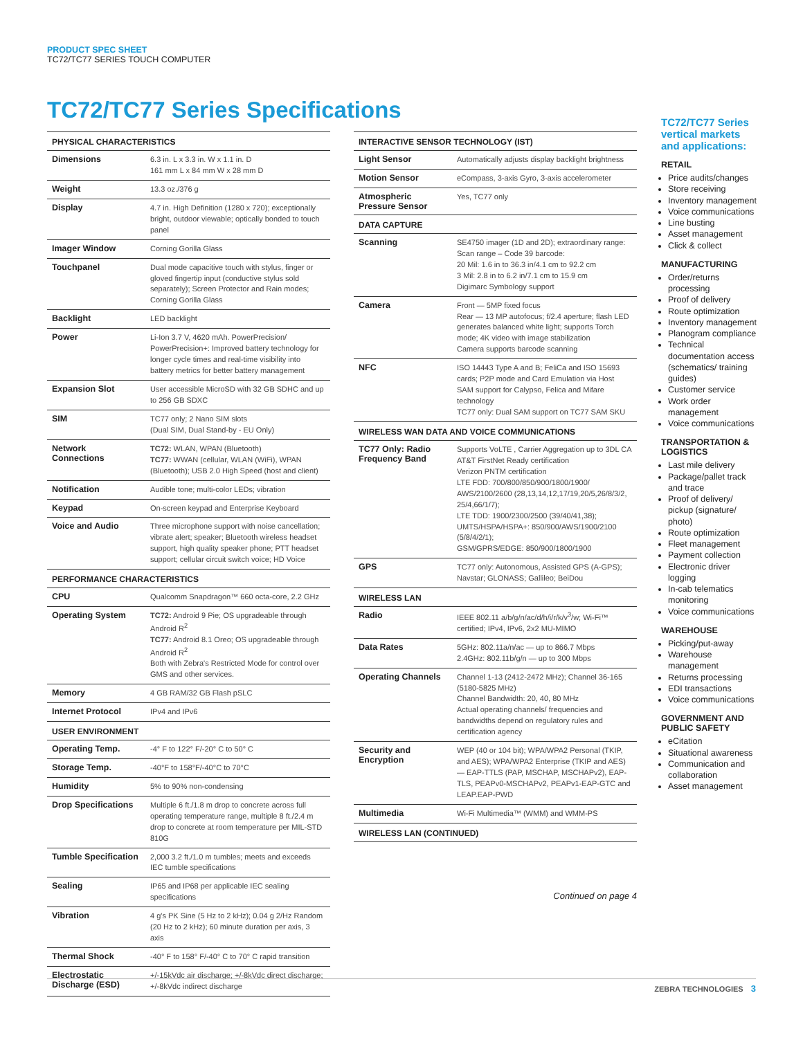PRODUCT SPEC SHEET
TC72/TC77 SERIES TOUCH COMPUTER
TC72/TC77 Series Specifications
| PHYSICAL CHARACTERISTICS | |
| --- | --- |
| Dimensions | 6.3 in. L x 3.3 in. W x 1.1 in. D 161 mm L x 84 mm W x 28 mm D |
| Weight | 13.3 oz./376 g |
| Display | 4.7 in. High Definition (1280 x 720); exceptionally bright, outdoor viewable; optically bonded to touch panel |
| Imager Window | Corning Gorilla Glass |
| Touchpanel | Dual mode capacitive touch with stylus, finger or gloved fingertip input (conductive stylus sold separately); Screen Protector and Rain modes; Corning Gorilla Glass |
| Backlight | LED backlight |
| Power | Li-Ion 3.7 V, 4620 mAh. PowerPrecision/ PowerPrecision+: Improved battery technology for longer cycle times and real-time visibility into battery metrics for better battery management |
| Expansion Slot | User accessible MicroSD with 32 GB SDHC and up to 256 GB SDXC |
| SIM | TC77 only; 2 Nano SIM slots (Dual SIM, Dual Stand-by - EU Only) |
| Network Connections | TC72: WLAN, WPAN (Bluetooth) TC77: WWAN (cellular, WLAN (WiFi), WPAN (Bluetooth); USB 2.0 High Speed (host and client) |
| Notification | Audible tone; multi-color LEDs; vibration |
| Keypad | On-screen keypad and Enterprise Keyboard |
| Voice and Audio | Three microphone support with noise cancellation; vibrate alert; speaker; Bluetooth wireless headset support, high quality speaker phone; PTT headset support; cellular circuit switch voice; HD Voice |
| PERFORMANCE CHARACTERISTICS | |
| CPU | Qualcomm Snapdragon™ 660 octa-core, 2.2 GHz |
| Operating System | TC72: Android 9 Pie; OS upgradeable through Android R<sup>2</sup> TC77: Android 8.1 Oreo; OS upgradeable through Android R<sup>2</sup> Both with Zebra's Restricted Mode for control over GMS and other services. |
| Memory | 4 GB RAM/32 GB Flash pSLC |
| Internet Protocol | IPv4 and IPv6 |
| USER ENVIRONMENT | |
| Operating Temp. | -4° F to 122° F/-20° C to 50° C |
| Storage Temp. | -40°F to 158°F/-40°C to 70°C |
| Humidity | 5% to 90% non-condensing |
| Drop Specifications | Multiple 6 ft./1.8 m drop to concrete across full operating temperature range, multiple 8 ft./2.4 m drop to concrete at room temperature per MIL-STD 810G |
| Tumble Specification | 2,000 3.2 ft./1.0 m tumbles; meets and exceeds IEC tumble specifications |
| Sealing | IP65 and IP68 per applicable IEC sealing specifications |
| Vibration | 4 g's PK Sine (5 Hz to 2 kHz); 0.04 g 2/Hz Random (20 Hz to 2 kHz); 60 minute duration per axis, 3 axis |
| Thermal Shock | -40° F to 158° F/-40° C to 70° C rapid transition |
| Electrostatic Discharge (ESD) | +/-15kVdc air discharge; +/-8kVdc direct discharge; +/-8kVdc indirect discharge |
| INTERACTIVE SENSOR TECHNOLOGY (IST) | |
| --- | --- |
| Light Sensor | Automatically adjusts display backlight brightness |
| Motion Sensor | eCompass, 3-axis Gyro, 3-axis accelerometer |
| Atmospheric Pressure Sensor | Yes, TC77 only |
| DATA CAPTURE | |
| Scanning | SE4750 imager (1D and 2D); extraordinary range: Scan range – Code 39 barcode: 20 Mil: 1.6 in to 36.3 in/4.1 cm to 92.2 cm 3 Mil: 2.8 in to 6.2 in/7.1 cm to 15.9 cm Digimarc Symbology support |
| Camera | Front — 5MP fixed focus Rear — 13 MP autofocus; f/2.4 aperture; flash LED generates balanced white light; supports Torch mode; 4K video with image stabilization Camera supports barcode scanning |
| NFC | ISO 14443 Type A and B; FeliCa and ISO 15693 cards; P2P mode and Card Emulation via Host SAM support for Calypso, Felica and Mifare technology TC77 only: Dual SAM support on TC77 SAM SKU |
| WIRELESS WAN DATA AND VOICE COMMUNICATIONS | |
| TC77 Only: Radio Frequency Band | Supports VoLTE , Carrier Aggregation up to 3DL CA AT&T FirstNet Ready certification Verizon PNTM certification LTE FDD: 700/800/850/900/1800/1900/ AWS/2100/2600 (28,13,14,12,17/19,20/5,26/8/3/2, 25/4,66/1/7); LTE TDD: 1900/2300/2500 (39/40/41,38); UMTS/HSPA/HSPA+: 850/900/AWS/1900/2100 (5/8/4/2/1); GSM/GPRS/EDGE: 850/900/1800/1900 |
| GPS | TC77 only: Autonomous, Assisted GPS (A-GPS); Navstar; GLONASS; Gallileo; BeiDou |
| WIRELESS LAN | |
| Radio | IEEE 802.11 a/b/g/n/ac/d/h/i/r/k/v<sup>3</sup>/w; Wi-Fi™ certified; IPv4, IPv6, 2x2 MU-MIMO |
| Data Rates | 5GHz: 802.11a/n/ac — up to 866.7 Mbps 2.4GHz: 802.11b/g/n — up to 300 Mbps |
| Operating Channels | Channel 1-13 (2412-2472 MHz); Channel 36-165 (5180-5825 MHz) Channel Bandwidth: 20, 40, 80 MHz Actual operating channels/ frequencies and bandwidths depend on regulatory rules and certification agency |
| Security and Encryption | WEP (40 or 104 bit); WPA/WPA2 Personal (TKIP, and AES); WPA/WPA2 Enterprise (TKIP and AES) — EAP-TTLS (PAP, MSCHAP, MSCHAPv2), EAP-TLS, PEAPv0-MSCHAPv2, PEAPv1-EAP-GTC and LEAP.EAP-PWD |
| Multimedia | Wi-Fi Multimedia™ (WMM) and WMM-PS |
| WIRELESS LAN (CONTINUED) | |
Continued on page 4
TC72/TC77 Series vertical markets and applications:
RETAIL
Price audits/changes
Store receiving
Inventory management
Voice communications
Line busting
Asset management
Click & collect
MANUFACTURING
Order/returns processing
Proof of delivery
Route optimization
Inventory management
Planogram compliance
Technical documentation access (schematics/ training guides)
Customer service
Work order management
Voice communications
TRANSPORTATION & LOGISTICS
Last mile delivery
Package/pallet track and trace
Proof of delivery/ pickup (signature/ photo)
Route optimization
Fleet management
Payment collection
Electronic driver logging
In-cab telematics monitoring
Voice communications
WAREHOUSE
Picking/put-away
Warehouse management
Returns processing
EDI transactions
Voice communications
GOVERNMENT AND PUBLIC SAFETY
eCitation
Situational awareness
Communication and collaboration
Asset management
ZEBRA TECHNOLOGIES 3